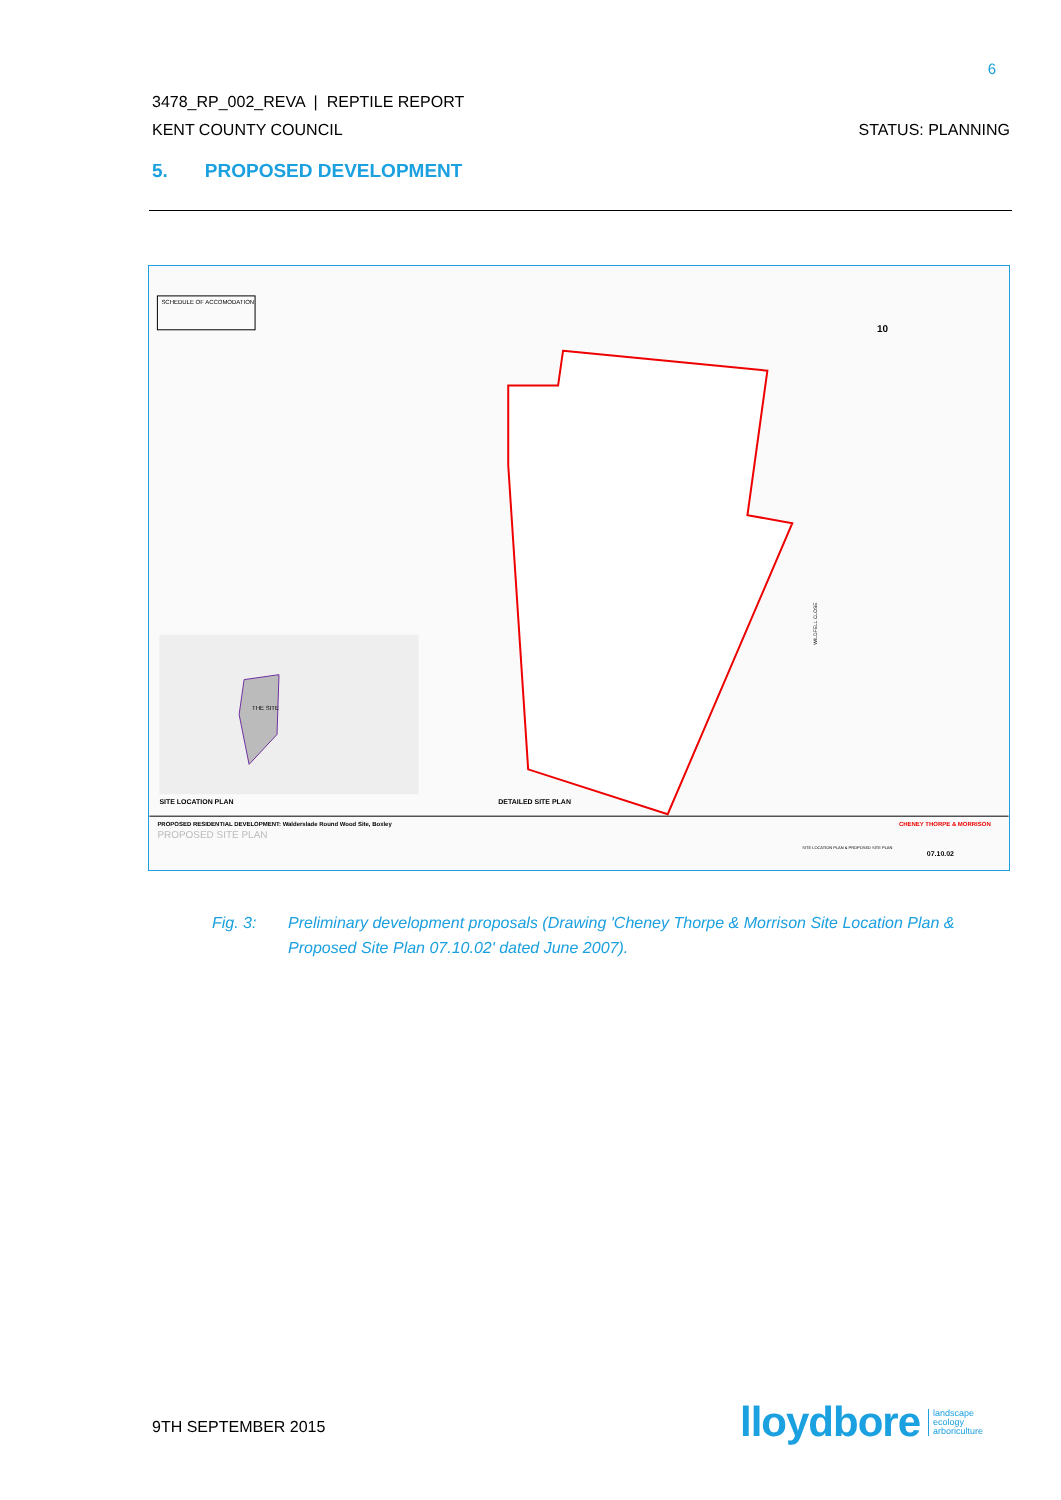6
3478_RP_002_REVA | REPTILE REPORT
KENT COUNTY COUNCIL STATUS: PLANNING
5. PROPOSED DEVELOPMENT
SCHEDULE OF ACCOMODATION
THE SITE
SITE LOCATION PLAN
DETAILED SITE PLAN
10
WILDFELL CLOSE
PROPOSED RESIDENTIAL DEVELOPMENT: Walderslade Round Wood Site, Boxley
PROPOSED SITE PLAN
CHENEY THORPE & MORRISON
07.10.02
SITE LOCATION PLAN & PROPOSED SITE PLAN
Fig. 3: Preliminary development proposals (Drawing 'Cheney Thorpe & Morrison Site Location Plan & Proposed Site Plan 07.10.02' dated June 2007).
9TH SEPTEMBER 2015
lloydbore landscape
ecology
arboriculture